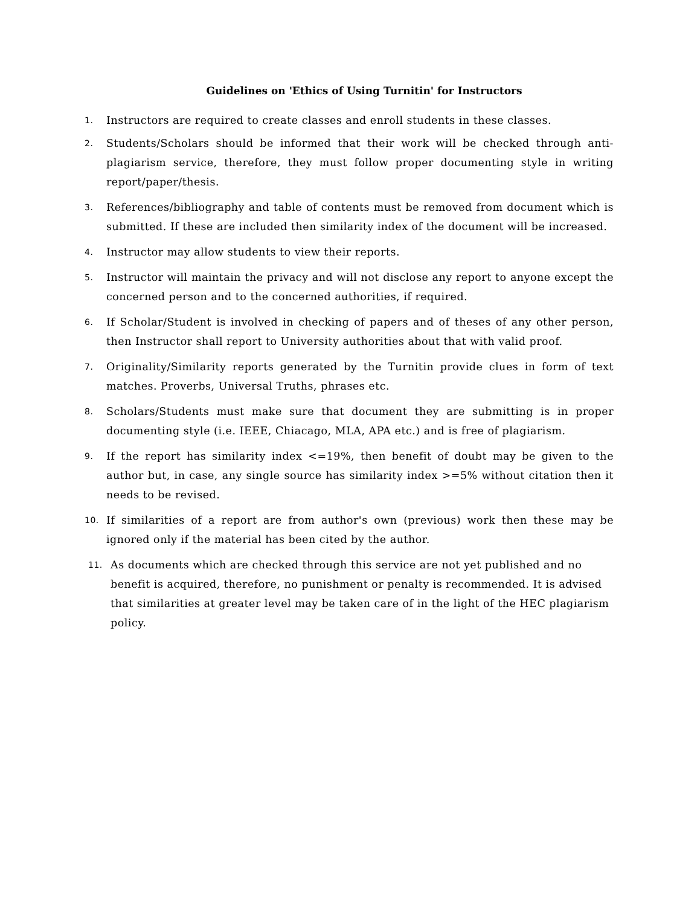Guidelines on 'Ethics of Using Turnitin' for Instructors
1. Instructors are required to create classes and enroll students in these classes.
2. Students/Scholars should be informed that their work will be checked through anti-plagiarism service, therefore, they must follow proper documenting style in writing report/paper/thesis.
3. References/bibliography and table of contents must be removed from document which is submitted. If these are included then similarity index of the document will be increased.
4. Instructor may allow students to view their reports.
5. Instructor will maintain the privacy and will not disclose any report to anyone except the concerned person and to the concerned authorities, if required.
6. If Scholar/Student is involved in checking of papers and of theses of any other person, then Instructor shall report to University authorities about that with valid proof.
7. Originality/Similarity reports generated by the Turnitin provide clues in form of text matches. Proverbs, Universal Truths, phrases etc.
8. Scholars/Students must make sure that document they are submitting is in proper documenting style (i.e. IEEE, Chiacago, MLA, APA etc.) and is free of plagiarism.
9. If the report has similarity index <=19%, then benefit of doubt may be given to the author but, in case, any single source has similarity index >=5% without citation then it needs to be revised.
10. If similarities of a report are from author's own (previous) work then these may be ignored only if the material has been cited by the author.
11. As documents which are checked through this service are not yet published and no benefit is acquired, therefore, no punishment or penalty is recommended. It is advised that similarities at greater level may be taken care of in the light of the HEC plagiarism policy.